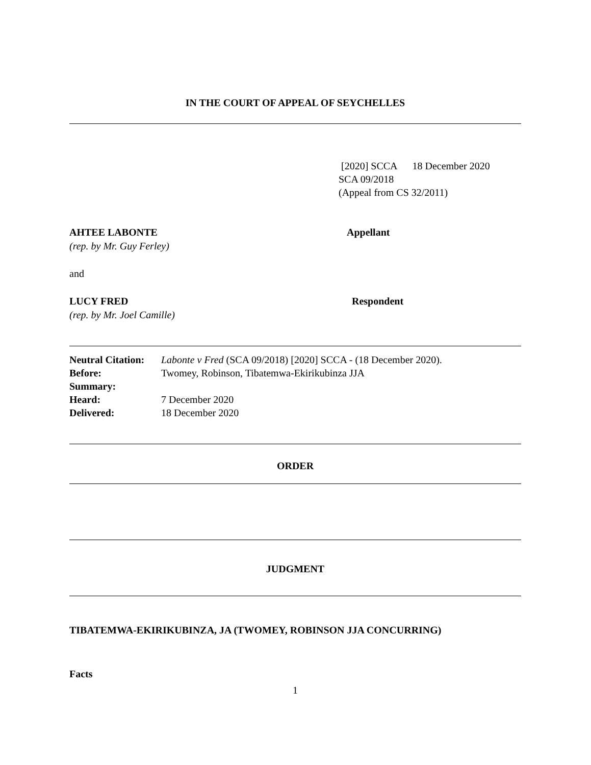IN THE COURT OF APPEAL OF SEYCHELLES
[2020] SCCA 18 December 2020
SCA 09/2018
(Appeal from CS 32/2011)
AHTEE LABONTE Appellant
(rep. by Mr. Guy Ferley)
and
LUCY FRED Respondent
(rep. by Mr. Joel Camille)
| Neutral Citation: | Labonte v Fred (SCA 09/2018) [2020] SCCA - (18 December 2020). |
| Before: | Twomey, Robinson, Tibatemwa-Ekirikubinza JJA |
| Summary: | |
| Heard: | 7 December 2020 |
| Delivered: | 18 December 2020 |
ORDER
JUDGMENT
TIBATEMWA-EKIRIKUBINZA, JA (TWOMEY, ROBINSON JJA CONCURRING)
Facts
1